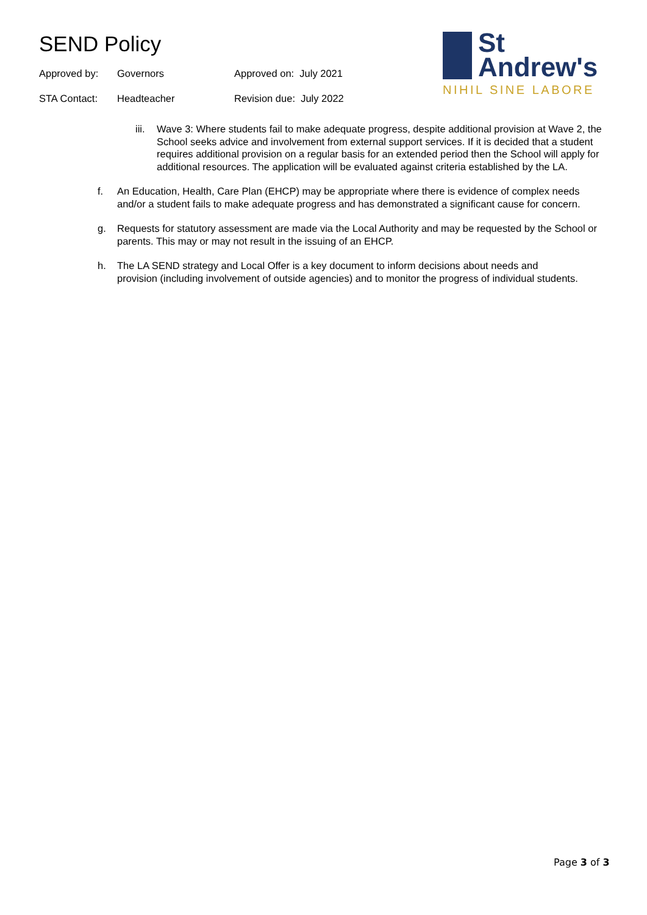SEND Policy
Approved by: Governors Approved on: July 2021
STA Contact: Headteacher Revision due: July 2022
St
Andrew's
NIHIL SINE LABORE
iii. Wave 3: Where students fail to make adequate progress, despite additional provision at Wave 2, the School seeks advice and involvement from external support services. If it is decided that a student requires additional provision on a regular basis for an extended period then the School will apply for additional resources. The application will be evaluated against criteria established by the LA.
f. An Education, Health, Care Plan (EHCP) may be appropriate where there is evidence of complex needs and/or a student fails to make adequate progress and has demonstrated a significant cause for concern.
g. Requests for statutory assessment are made via the Local Authority and may be requested by the School or parents. This may or may not result in the issuing of an EHCP.
h. The LA SEND strategy and Local Offer is a key document to inform decisions about needs and provision (including involvement of outside agencies) and to monitor the progress of individual students.
Page 3 of 3